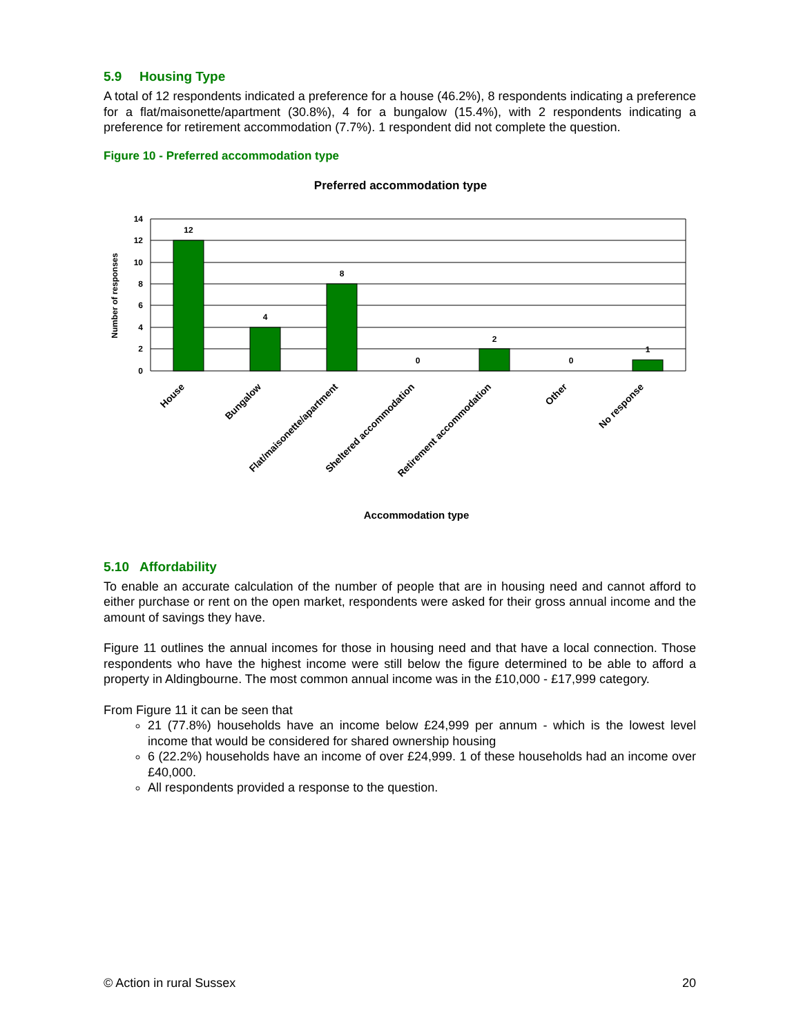5.9 Housing Type
A total of 12 respondents indicated a preference for a house (46.2%), 8 respondents indicating a preference for a flat/maisonette/apartment (30.8%), 4 for a bungalow (15.4%), with 2 respondents indicating a preference for retirement accommodation (7.7%). 1 respondent did not complete the question.
Figure 10 - Preferred accommodation type
Preferred accommodation type
14
12
10
8
6
4
2
0
12
4
8
0
2
0
1
Number of responses
House
Bungalow
Flat/maisonette/apartment
Sheltered accommodation
Retirement accommodation
Other
No response
Accommodation type
5.10 Affordability
To enable an accurate calculation of the number of people that are in housing need and cannot afford to either purchase or rent on the open market, respondents were asked for their gross annual income and the amount of savings they have.
Figure 11 outlines the annual incomes for those in housing need and that have a local connection. Those respondents who have the highest income were still below the figure determined to be able to afford a property in Aldingbourne. The most common annual income was in the £10,000 - £17,999 category.
From Figure 11 it can be seen that
21 (77.8%) households have an income below £24,999 per annum - which is the lowest level income that would be considered for shared ownership housing
6 (22.2%) households have an income of over £24,999. 1 of these households had an income over £40,000.
All respondents provided a response to the question.
© Action in rural Sussex 20